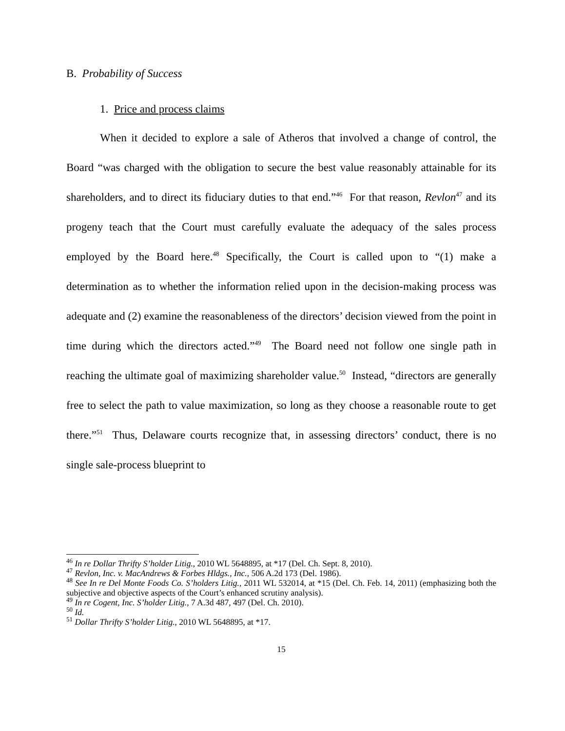B. Probability of Success
1. Price and process claims
When it decided to explore a sale of Atheros that involved a change of control, the Board “was charged with the obligation to secure the best value reasonably attainable for its shareholders, and to direct its fiduciary duties to that end.”<sup>46</sup> For that reason, Revlon<sup>47</sup> and its progeny teach that the Court must carefully evaluate the adequacy of the sales process employed by the Board here.<sup>48</sup> Specifically, the Court is called upon to “(1) make a determination as to whether the information relied upon in the decision-making process was adequate and (2) examine the reasonableness of the directors’ decision viewed from the point in time during which the directors acted.”<sup>49</sup> The Board need not follow one single path in reaching the ultimate goal of maximizing shareholder value.<sup>50</sup> Instead, “directors are generally free to select the path to value maximization, so long as they choose a reasonable route to get there.”<sup>51</sup> Thus, Delaware courts recognize that, in assessing directors’ conduct, there is no single sale-process blueprint to
<sup>46</sup> In re Dollar Thrifty S’holder Litig., 2010 WL 5648895, at *17 (Del. Ch. Sept. 8, 2010).
<sup>47</sup> Revlon, Inc. v. MacAndrews & Forbes Hldgs., Inc., 506 A.2d 173 (Del. 1986).
<sup>48</sup> See In re Del Monte Foods Co. S’holders Litig., 2011 WL 532014, at *15 (Del. Ch. Feb. 14, 2011) (emphasizing both the subjective and objective aspects of the Court’s enhanced scrutiny analysis).
<sup>49</sup> In re Cogent, Inc. S’holder Litig., 7 A.3d 487, 497 (Del. Ch. 2010).
<sup>50</sup> Id.
<sup>51</sup> Dollar Thrifty S’holder Litig., 2010 WL 5648895, at *17.
15